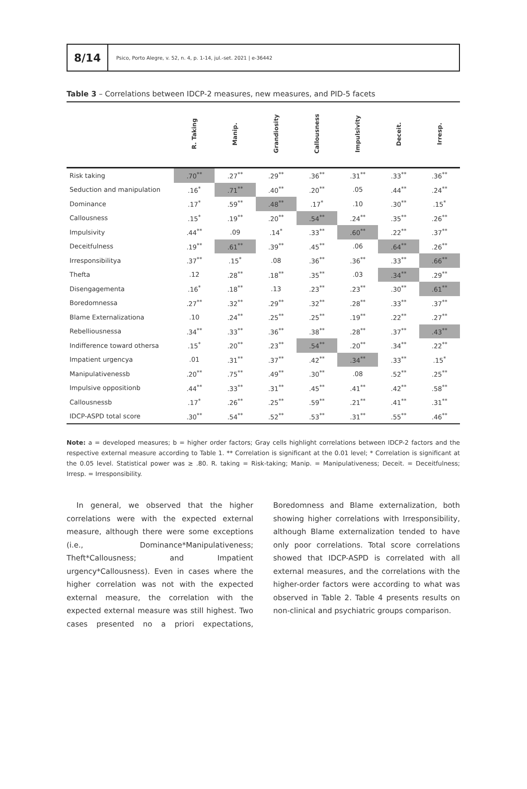8/14
Psico, Porto Alegre, v. 52, n. 4, p. 1-14, jul.-set. 2021 | e-36442
Table 3 – Correlations between IDCP-2 measures, new measures, and PID-5 facets
| | R. Taking | Manip. | Grandiosity | Callousness | Impulsivity | Deceit. | Irresp. |
| --- | --- | --- | --- | --- | --- | --- | --- |
| Risk taking | .70<sup>**</sup> | .27<sup>**</sup> | .29<sup>**</sup> | .36<sup>**</sup> | .31<sup>**</sup> | .33<sup>**</sup> | .36<sup>**</sup> |
| Seduction and manipulation | .16<sup>*</sup> | .71<sup>**</sup> | .40<sup>**</sup> | .20<sup>**</sup> | .05 | .44<sup>**</sup> | .24<sup>**</sup> |
| Dominance | .17<sup>*</sup> | .59<sup>**</sup> | .48<sup>**</sup> | .17<sup>*</sup> | .10 | .30<sup>**</sup> | .15<sup>*</sup> |
| Callousness | .15<sup>*</sup> | .19<sup>**</sup> | .20<sup>**</sup> | .54<sup>**</sup> | .24<sup>**</sup> | .35<sup>**</sup> | .26<sup>**</sup> |
| Impulsivity | .44<sup>**</sup> | .09 | .14<sup>*</sup> | .33<sup>**</sup> | .60<sup>**</sup> | .22<sup>**</sup> | .37<sup>**</sup> |
| Deceitfulness | .19<sup>**</sup> | .61<sup>**</sup> | .39<sup>**</sup> | .45<sup>**</sup> | .06 | .64<sup>**</sup> | .26<sup>**</sup> |
| Irresponsibilitya | .37<sup>**</sup> | .15<sup>*</sup> | .08 | .36<sup>**</sup> | .36<sup>**</sup> | .33<sup>**</sup> | .66<sup>**</sup> |
| Thefta | .12 | .28<sup>**</sup> | .18<sup>**</sup> | .35<sup>**</sup> | .03 | .34<sup>**</sup> | .29<sup>**</sup> |
| Disengagementa | .16<sup>*</sup> | .18<sup>**</sup> | .13 | .23<sup>**</sup> | .23<sup>**</sup> | .30<sup>**</sup> | .61<sup>**</sup> |
| Boredomnessa | .27<sup>**</sup> | .32<sup>**</sup> | .29<sup>**</sup> | .32<sup>**</sup> | .28<sup>**</sup> | .33<sup>**</sup> | .37<sup>**</sup> |
| Blame Externalizationa | .10 | .24<sup>**</sup> | .25<sup>**</sup> | .25<sup>**</sup> | .19<sup>**</sup> | .22<sup>**</sup> | .27<sup>**</sup> |
| Rebelliousnessa | .34<sup>**</sup> | .33<sup>**</sup> | .36<sup>**</sup> | .38<sup>**</sup> | .28<sup>**</sup> | .37<sup>**</sup> | .43<sup>**</sup> |
| Indifference toward othersa | .15<sup>*</sup> | .20<sup>**</sup> | .23<sup>**</sup> | .54<sup>**</sup> | .20<sup>**</sup> | .34<sup>**</sup> | .22<sup>**</sup> |
| Impatient urgencya | .01 | .31<sup>**</sup> | .37<sup>**</sup> | .42<sup>**</sup> | .34<sup>**</sup> | .33<sup>**</sup> | .15<sup>*</sup> |
| Manipulativenessb | .20<sup>**</sup> | .75<sup>**</sup> | .49<sup>**</sup> | .30<sup>**</sup> | .08 | .52<sup>**</sup> | .25<sup>**</sup> |
| Impulsive oppositionb | .44<sup>**</sup> | .33<sup>**</sup> | .31<sup>**</sup> | .45<sup>**</sup> | .41<sup>**</sup> | .42<sup>**</sup> | .58<sup>**</sup> |
| Callousnessb | .17<sup>*</sup> | .26<sup>**</sup> | .25<sup>**</sup> | .59<sup>**</sup> | .21<sup>**</sup> | .41<sup>**</sup> | .31<sup>**</sup> |
| IDCP-ASPD total score | .30<sup>**</sup> | .54<sup>**</sup> | .52<sup>**</sup> | .53<sup>**</sup> | .31<sup>**</sup> | .55<sup>**</sup> | .46<sup>**</sup> |
Note: a = developed measures; b = higher order factors; Gray cells highlight correlations between IDCP-2 factors and the respective external measure according to Table 1. ** Correlation is significant at the 0.01 level; * Correlation is significant at the 0.05 level. Statistical power was ≥ .80. R. taking = Risk-taking; Manip. = Manipulativeness; Deceit. = Deceitfulness; Irresp. = Irresponsibility.
In general, we observed that the higher correlations were with the expected external measure, although there were some exceptions (i.e., Dominance*Manipulativeness; Theft*Callousness; and Impatient urgency*Callousness). Even in cases where the higher correlation was not with the expected external measure, the correlation with the expected external measure was still highest. Two cases presented no a priori expectations, Boredomness and Blame externalization, both showing higher correlations with Irresponsibility, although Blame externalization tended to have only poor correlations. Total score correlations showed that IDCP-ASPD is correlated with all external measures, and the correlations with the higher-order factors were according to what was observed in Table 2. Table 4 presents results on non-clinical and psychiatric groups comparison.